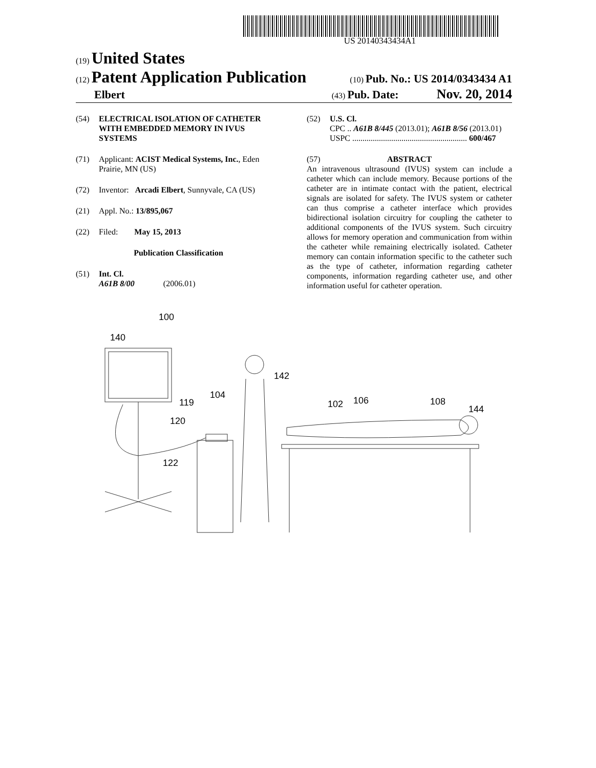US 20140343434A1
(19) United States
(12) Patent Application Publication
(10) Pub. No.: US 2014/0343434 A1
Elbert
(43) Pub. Date: Nov. 20, 2014
(54) ELECTRICAL ISOLATION OF CATHETER WITH EMBEDDED MEMORY IN IVUS SYSTEMS
(71) Applicant: ACIST Medical Systems, Inc., Eden Prairie, MN (US)
(72) Inventor: Arcadi Elbert, Sunnyvale, CA (US)
(21) Appl. No.: 13/895,067
(22) Filed: May 15, 2013
Publication Classification
(51) Int. Cl.
A61B 8/00 (2006.01)
(52) U.S. Cl.
CPC .. A61B 8/445 (2013.01); A61B 8/56 (2013.01)
USPC ........................................................ 600/467
(57) ABSTRACT
An intravenous ultrasound (IVUS) system can include a catheter which can include memory. Because portions of the catheter are in intimate contact with the patient, electrical signals are isolated for safety. The IVUS system or catheter can thus comprise a catheter interface which provides bidirectional isolation circuitry for coupling the catheter to additional components of the IVUS system. Such circuitry allows for memory operation and communication from within the catheter while remaining electrically isolated. Catheter memory can contain information specific to the catheter such as the type of catheter, information regarding catheter components, information regarding catheter use, and other information useful for catheter operation.
100
140
142
104
119
120
122
102
106
108
144